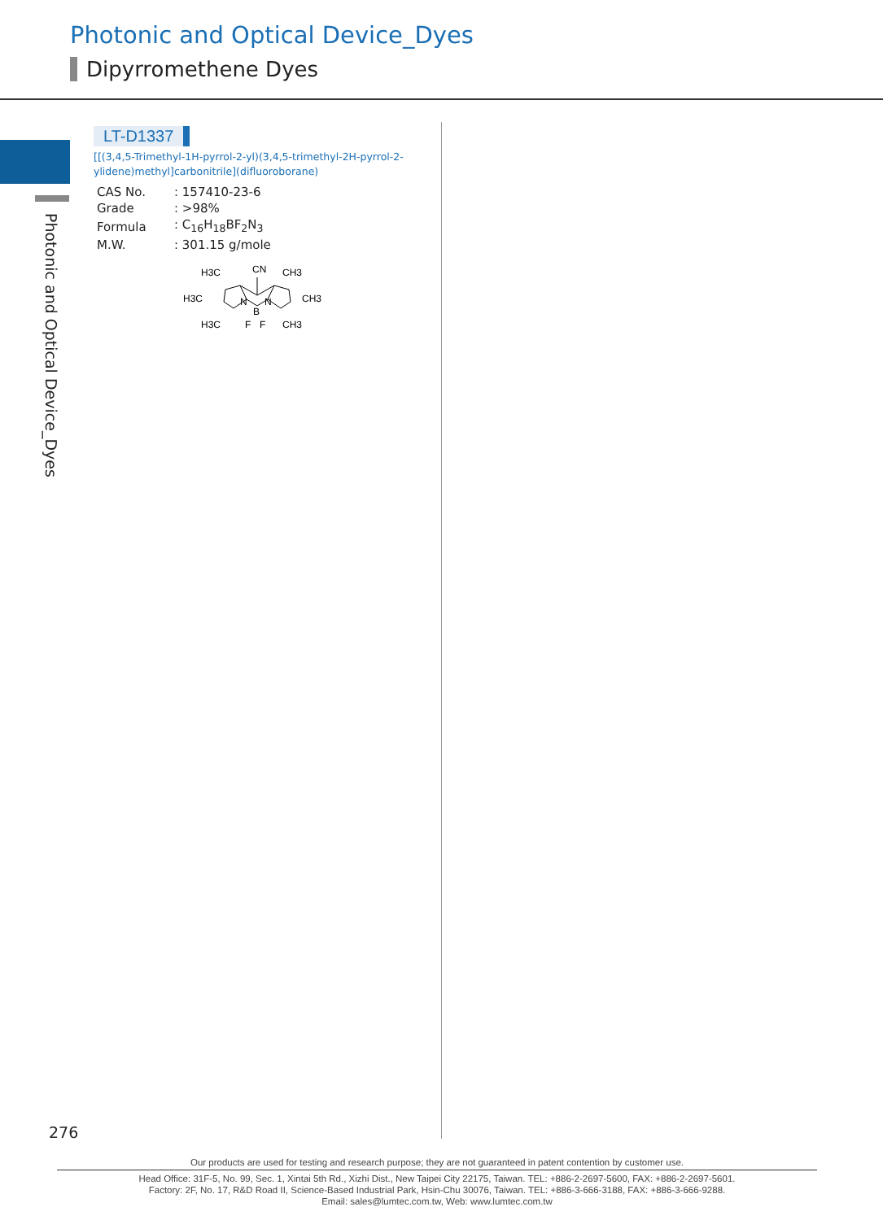Photonic and Optical Device_Dyes
Dipyrromethene Dyes
Photonic and Optical Device_Dyes
LT-D1337
[[(3,4,5-Trimethyl-1H-pyrrol-2-yl)(3,4,5-trimethyl-2H-pyrrol-2-ylidene)methyl]carbonitrile](difluoroborane)
| CAS No. | : 157410-23-6 |
| Grade | : >98% |
| Formula | : C<sub>16</sub>H<sub>18</sub>BF<sub>2</sub>N<sub>3</sub> |
| M.W. | : 301.15 g/mole |
H3C
CN
CH3
H3C
CH3
N
N
B
H3C
F
F
CH3
276
Our products are used for testing and research purpose; they are not guaranteed in patent contention by customer use.
Head Office: 31F-5, No. 99, Sec. 1, Xintai 5th Rd., Xizhi Dist., New Taipei City 22175, Taiwan. TEL: +886-2-2697-5600, FAX: +886-2-2697-5601.
Factory: 2F, No. 17, R&D Road II, Science-Based Industrial Park, Hsin-Chu 30076, Taiwan. TEL: +886-3-666-3188, FAX: +886-3-666-9288.
Email: sales@lumtec.com.tw, Web: www.lumtec.com.tw